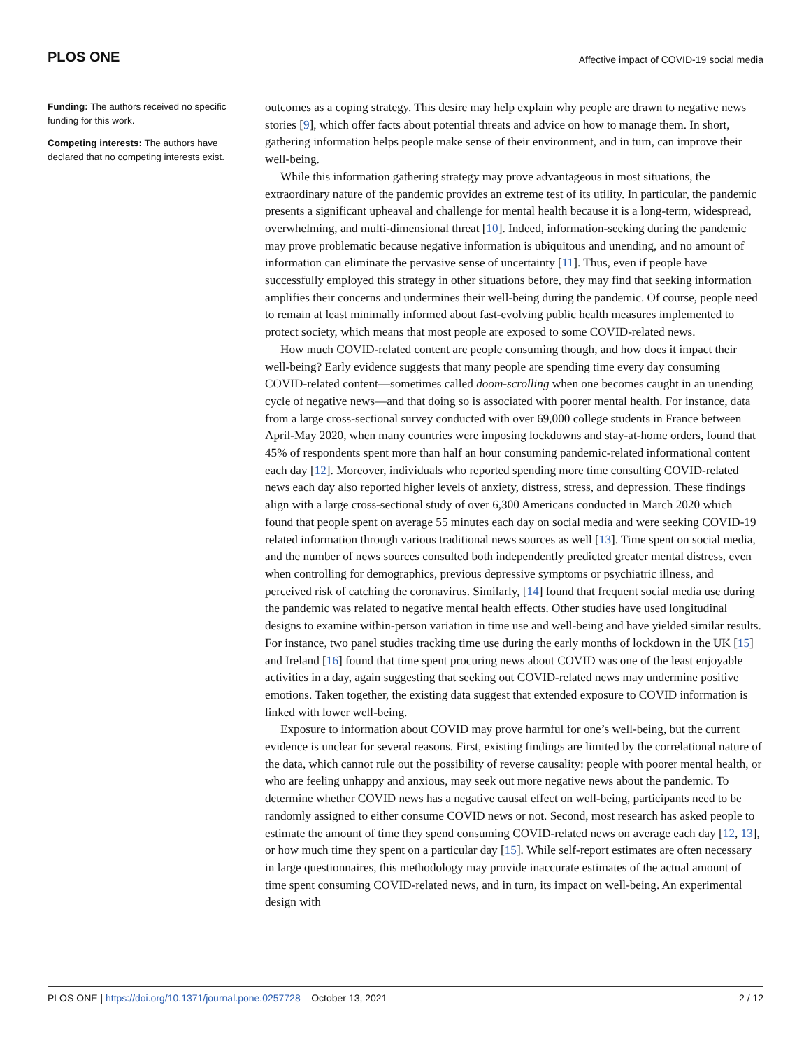PLOS ONE Affective impact of COVID-19 social media
Funding: The authors received no specific funding for this work.
Competing interests: The authors have declared that no competing interests exist.
outcomes as a coping strategy. This desire may help explain why people are drawn to negative news stories [9], which offer facts about potential threats and advice on how to manage them. In short, gathering information helps people make sense of their environment, and in turn, can improve their well-being.
While this information gathering strategy may prove advantageous in most situations, the extraordinary nature of the pandemic provides an extreme test of its utility. In particular, the pandemic presents a significant upheaval and challenge for mental health because it is a long-term, widespread, overwhelming, and multi-dimensional threat [10]. Indeed, information-seeking during the pandemic may prove problematic because negative information is ubiquitous and unending, and no amount of information can eliminate the pervasive sense of uncertainty [11]. Thus, even if people have successfully employed this strategy in other situations before, they may find that seeking information amplifies their concerns and undermines their well-being during the pandemic. Of course, people need to remain at least minimally informed about fast-evolving public health measures implemented to protect society, which means that most people are exposed to some COVID-related news.
How much COVID-related content are people consuming though, and how does it impact their well-being? Early evidence suggests that many people are spending time every day consuming COVID-related content—sometimes called doom-scrolling when one becomes caught in an unending cycle of negative news—and that doing so is associated with poorer mental health. For instance, data from a large cross-sectional survey conducted with over 69,000 college students in France between April-May 2020, when many countries were imposing lockdowns and stay-at-home orders, found that 45% of respondents spent more than half an hour consuming pandemic-related informational content each day [12]. Moreover, individuals who reported spending more time consulting COVID-related news each day also reported higher levels of anxiety, distress, stress, and depression. These findings align with a large cross-sectional study of over 6,300 Americans conducted in March 2020 which found that people spent on average 55 minutes each day on social media and were seeking COVID-19 related information through various traditional news sources as well [13]. Time spent on social media, and the number of news sources consulted both independently predicted greater mental distress, even when controlling for demographics, previous depressive symptoms or psychiatric illness, and perceived risk of catching the coronavirus. Similarly, [14] found that frequent social media use during the pandemic was related to negative mental health effects. Other studies have used longitudinal designs to examine within-person variation in time use and well-being and have yielded similar results. For instance, two panel studies tracking time use during the early months of lockdown in the UK [15] and Ireland [16] found that time spent procuring news about COVID was one of the least enjoyable activities in a day, again suggesting that seeking out COVID-related news may undermine positive emotions. Taken together, the existing data suggest that extended exposure to COVID information is linked with lower well-being.
Exposure to information about COVID may prove harmful for one’s well-being, but the current evidence is unclear for several reasons. First, existing findings are limited by the correlational nature of the data, which cannot rule out the possibility of reverse causality: people with poorer mental health, or who are feeling unhappy and anxious, may seek out more negative news about the pandemic. To determine whether COVID news has a negative causal effect on well-being, participants need to be randomly assigned to either consume COVID news or not. Second, most research has asked people to estimate the amount of time they spend consuming COVID-related news on average each day [12, 13], or how much time they spent on a particular day [15]. While self-report estimates are often necessary in large questionnaires, this methodology may provide inaccurate estimates of the actual amount of time spent consuming COVID-related news, and in turn, its impact on well-being. An experimental design with
PLOS ONE | https://doi.org/10.1371/journal.pone.0257728 October 13, 2021 2 / 12